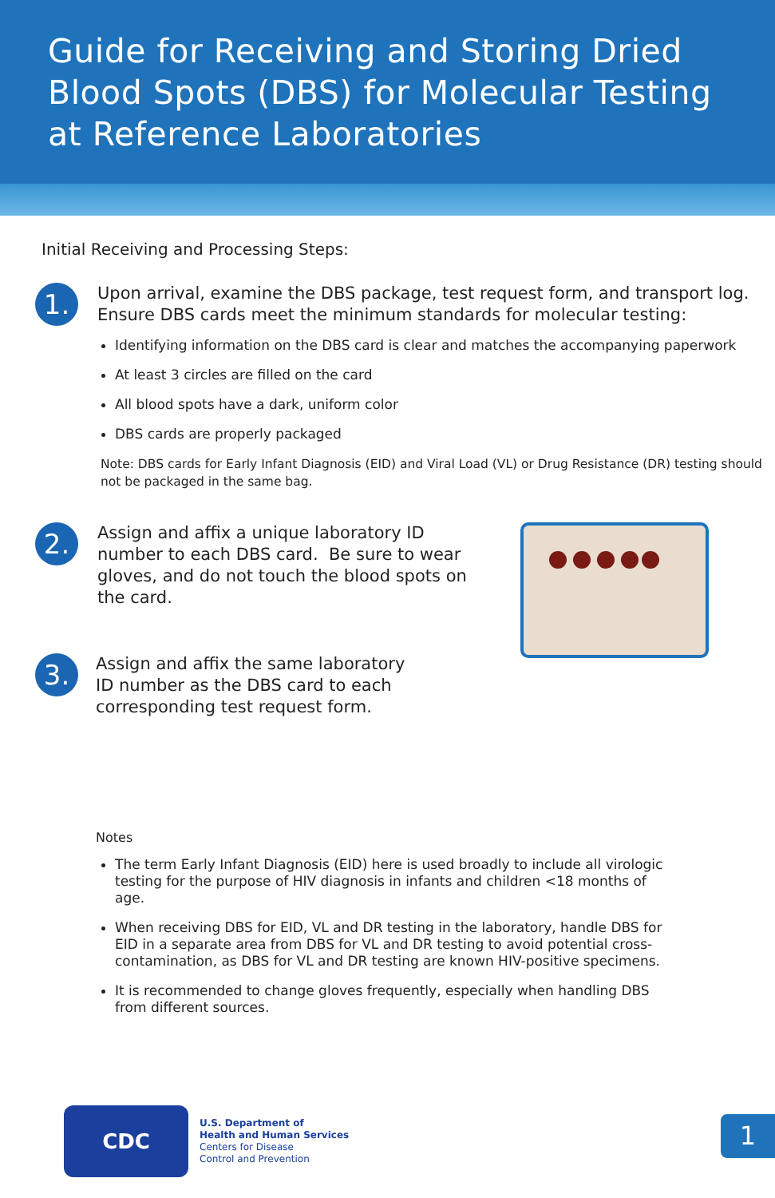Guide for Receiving and Storing Dried Blood Spots (DBS) for Molecular Testing at Reference Laboratories
Initial Receiving and Processing Steps:
1.
Upon arrival, examine the DBS package, test request form, and transport log. Ensure DBS cards meet the minimum standards for molecular testing:
Identifying information on the DBS card is clear and matches the accompanying paperwork
At least 3 circles are filled on the card
All blood spots have a dark, uniform color
DBS cards are properly packaged
Note: DBS cards for Early Infant Diagnosis (EID) and Viral Load (VL) or Drug Resistance (DR) testing should not be packaged in the same bag.
2.
Assign and affix a unique laboratory ID number to each DBS card. Be sure to wear gloves, and do not touch the blood spots on the card.
3.
Assign and affix the same laboratory ID number as the DBS card to each corresponding test request form.
Notes
The term Early Infant Diagnosis (EID) here is used broadly to include all virologic testing for the purpose of HIV diagnosis in infants and children <18 months of age.
When receiving DBS for EID, VL and DR testing in the laboratory, handle DBS for EID in a separate area from DBS for VL and DR testing to avoid potential cross-contamination, as DBS for VL and DR testing are known HIV-positive specimens.
It is recommended to change gloves frequently, especially when handling DBS from different sources.
CDC
U.S. Department of
Health and Human Services
Centers for Disease
Control and Prevention
1